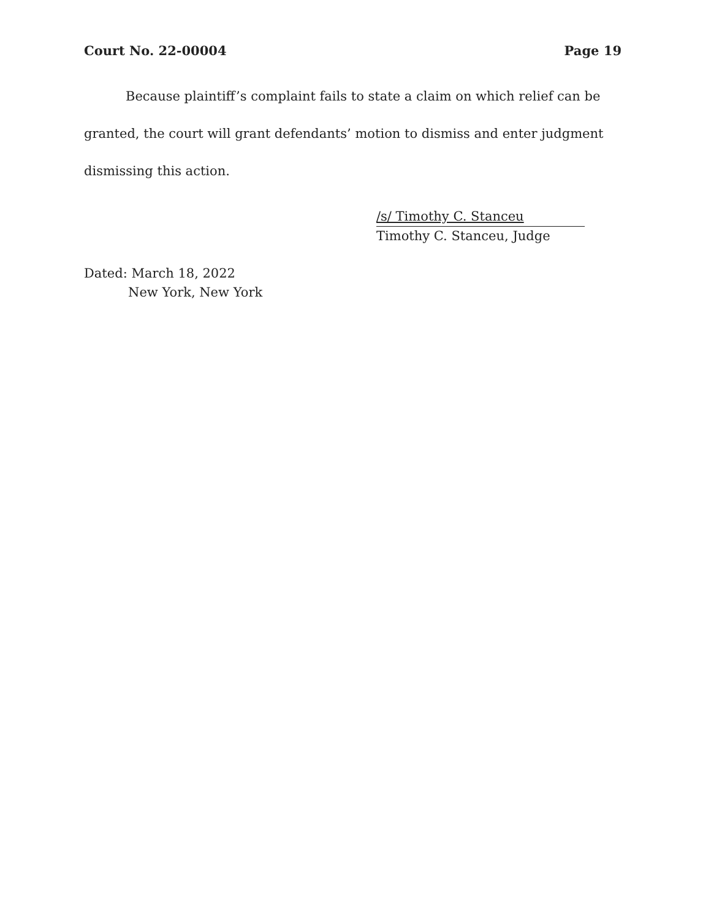Court No. 22-00004 Page 19
Because plaintiff’s complaint fails to state a claim on which relief can be granted, the court will grant defendants’ motion to dismiss and enter judgment dismissing this action.
/s/ Timothy C. Stanceu
Timothy C. Stanceu, Judge
Dated: March 18, 2022
New York, New York